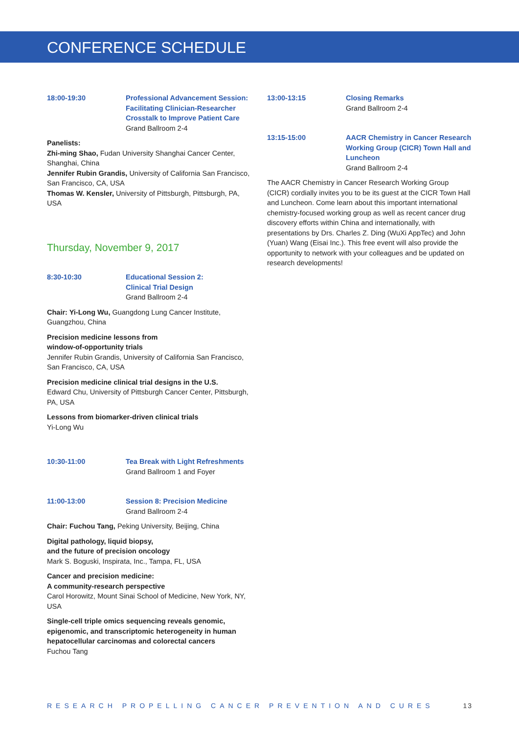CONFERENCE SCHEDULE
18:00-19:30 Professional Advancement Session: Facilitating Clinician-Researcher Crosstalk to Improve Patient Care
Grand Ballroom 2-4
Panelists:
Zhi-ming Shao, Fudan University Shanghai Cancer Center, Shanghai, China
Jennifer Rubin Grandis, University of California San Francisco, San Francisco, CA, USA
Thomas W. Kensler, University of Pittsburgh, Pittsburgh, PA, USA
Thursday, November 9, 2017
8:30-10:30 Educational Session 2:
Clinical Trial Design
Grand Ballroom 2-4
Chair: Yi-Long Wu, Guangdong Lung Cancer Institute, Guangzhou, China
Precision medicine lessons from
window-of-opportunity trials
Jennifer Rubin Grandis, University of California San Francisco, San Francisco, CA, USA
Precision medicine clinical trial designs in the U.S.
Edward Chu, University of Pittsburgh Cancer Center, Pittsburgh, PA, USA
Lessons from biomarker-driven clinical trials
Yi-Long Wu
10:30-11:00 Tea Break with Light Refreshments
Grand Ballroom 1 and Foyer
11:00-13:00 Session 8: Precision Medicine
Grand Ballroom 2-4
Chair: Fuchou Tang, Peking University, Beijing, China
Digital pathology, liquid biopsy,
and the future of precision oncology
Mark S. Boguski, Inspirata, Inc., Tampa, FL, USA
Cancer and precision medicine:
A community-research perspective
Carol Horowitz, Mount Sinai School of Medicine, New York, NY, USA
Single-cell triple omics sequencing reveals genomic, epigenomic, and transcriptomic heterogeneity in human hepatocellular carcinomas and colorectal cancers
Fuchou Tang
13:00-13:15 Closing Remarks
Grand Ballroom 2-4
13:15-15:00 AACR Chemistry in Cancer Research Working Group (CICR) Town Hall and Luncheon
Grand Ballroom 2-4
The AACR Chemistry in Cancer Research Working Group (CICR) cordially invites you to be its guest at the CICR Town Hall and Luncheon. Come learn about this important international chemistry-focused working group as well as recent cancer drug discovery efforts within China and internationally, with presentations by Drs. Charles Z. Ding (WuXi AppTec) and John (Yuan) Wang (Eisai Inc.). This free event will also provide the opportunity to network with your colleagues and be updated on research developments!
RESEARCH PROPELLING CANCER PREVENTION AND CURES 13